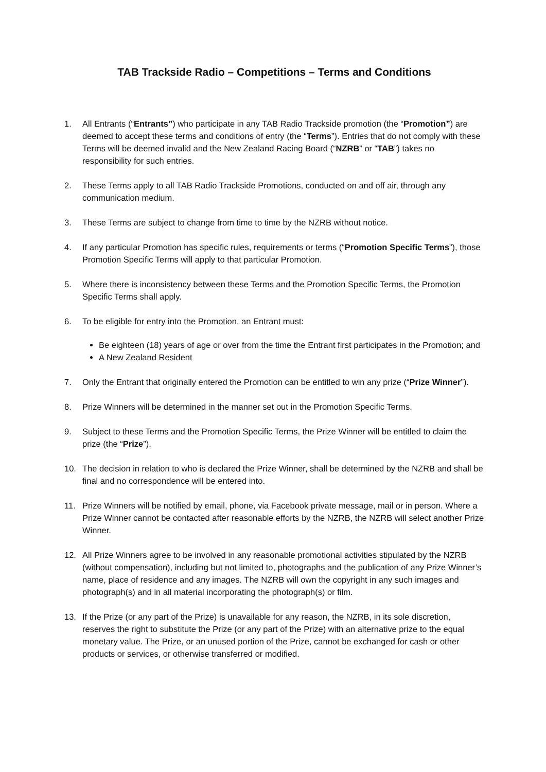TAB Trackside Radio – Competitions – Terms and Conditions
1. All Entrants (“Entrants”) who participate in any TAB Radio Trackside promotion (the “Promotion”) are deemed to accept these terms and conditions of entry (the “Terms”). Entries that do not comply with these Terms will be deemed invalid and the New Zealand Racing Board (“NZRB” or “TAB”) takes no responsibility for such entries.
2. These Terms apply to all TAB Radio Trackside Promotions, conducted on and off air, through any communication medium.
3. These Terms are subject to change from time to time by the NZRB without notice.
4. If any particular Promotion has specific rules, requirements or terms (“Promotion Specific Terms”), those Promotion Specific Terms will apply to that particular Promotion.
5. Where there is inconsistency between these Terms and the Promotion Specific Terms, the Promotion Specific Terms shall apply.
6. To be eligible for entry into the Promotion, an Entrant must:
Be eighteen (18) years of age or over from the time the Entrant first participates in the Promotion; and
A New Zealand Resident
7. Only the Entrant that originally entered the Promotion can be entitled to win any prize (“Prize Winner”).
8. Prize Winners will be determined in the manner set out in the Promotion Specific Terms.
9. Subject to these Terms and the Promotion Specific Terms, the Prize Winner will be entitled to claim the prize (the “Prize”).
10. The decision in relation to who is declared the Prize Winner, shall be determined by the NZRB and shall be final and no correspondence will be entered into.
11. Prize Winners will be notified by email, phone, via Facebook private message, mail or in person. Where a Prize Winner cannot be contacted after reasonable efforts by the NZRB, the NZRB will select another Prize Winner.
12. All Prize Winners agree to be involved in any reasonable promotional activities stipulated by the NZRB (without compensation), including but not limited to, photographs and the publication of any Prize Winner’s name, place of residence and any images. The NZRB will own the copyright in any such images and photograph(s) and in all material incorporating the photograph(s) or film.
13. If the Prize (or any part of the Prize) is unavailable for any reason, the NZRB, in its sole discretion, reserves the right to substitute the Prize (or any part of the Prize) with an alternative prize to the equal monetary value. The Prize, or an unused portion of the Prize, cannot be exchanged for cash or other products or services, or otherwise transferred or modified.